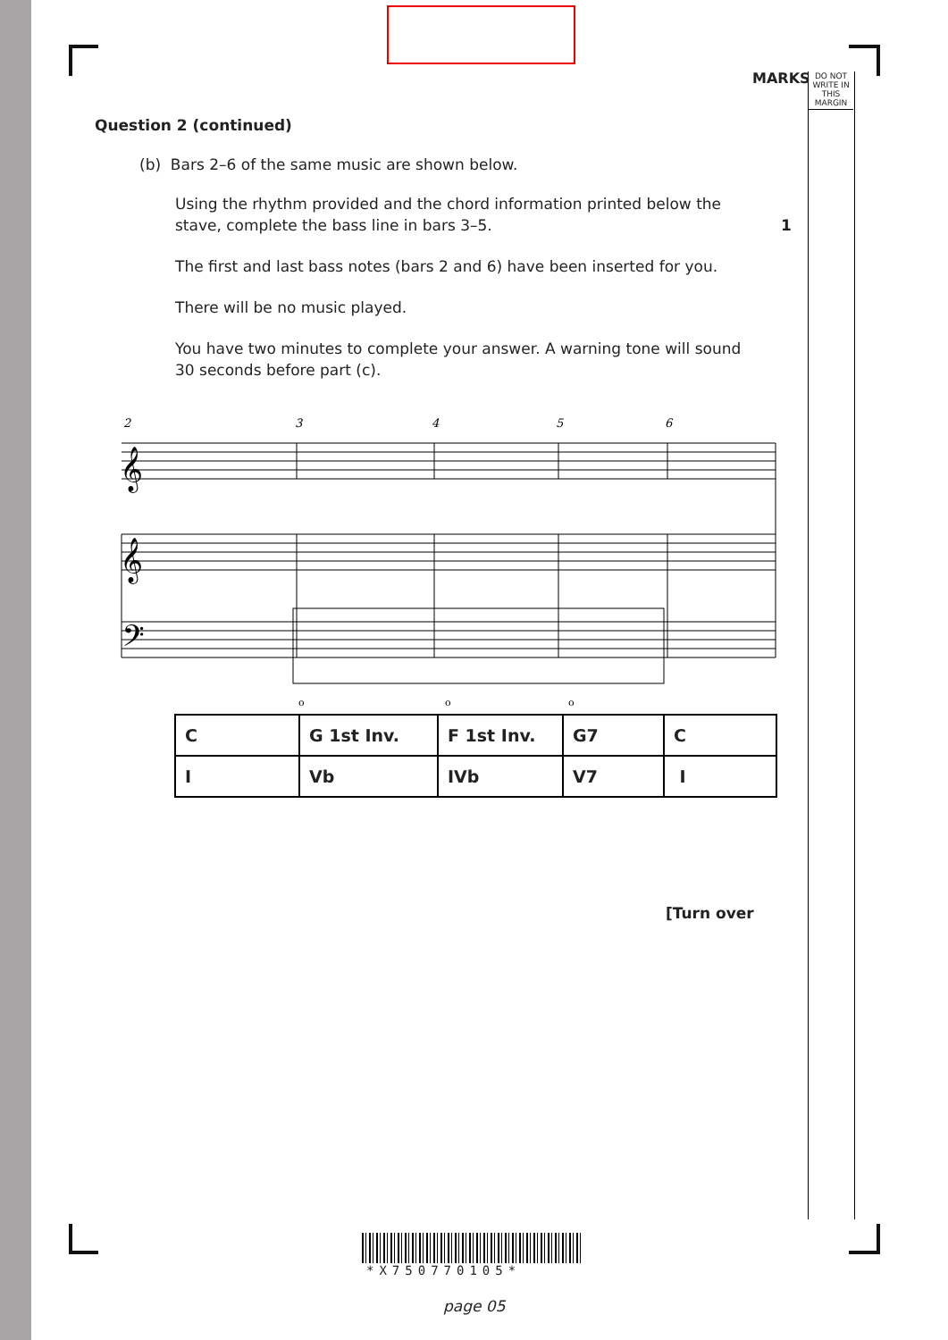MARKS
DO NOT WRITE IN THIS MARGIN
Question 2 (continued)
(b) Bars 2–6 of the same music are shown below.
Using the rhythm provided and the chord information printed below the stave, complete the bass line in bars 3–5. 1
The first and last bass notes (bars 2 and 6) have been inserted for you.
There will be no music played.
You have two minutes to complete your answer. A warning tone will sound 30 seconds before part (c).
2
3
4
5
6
𝄞
𝄞
𝄢
o
o
o
| C | G 1st Inv. | F 1st Inv. | G7 | C |
| I | Vb | IVb | V7 | I |
[Turn over
*X750770105*
page 05